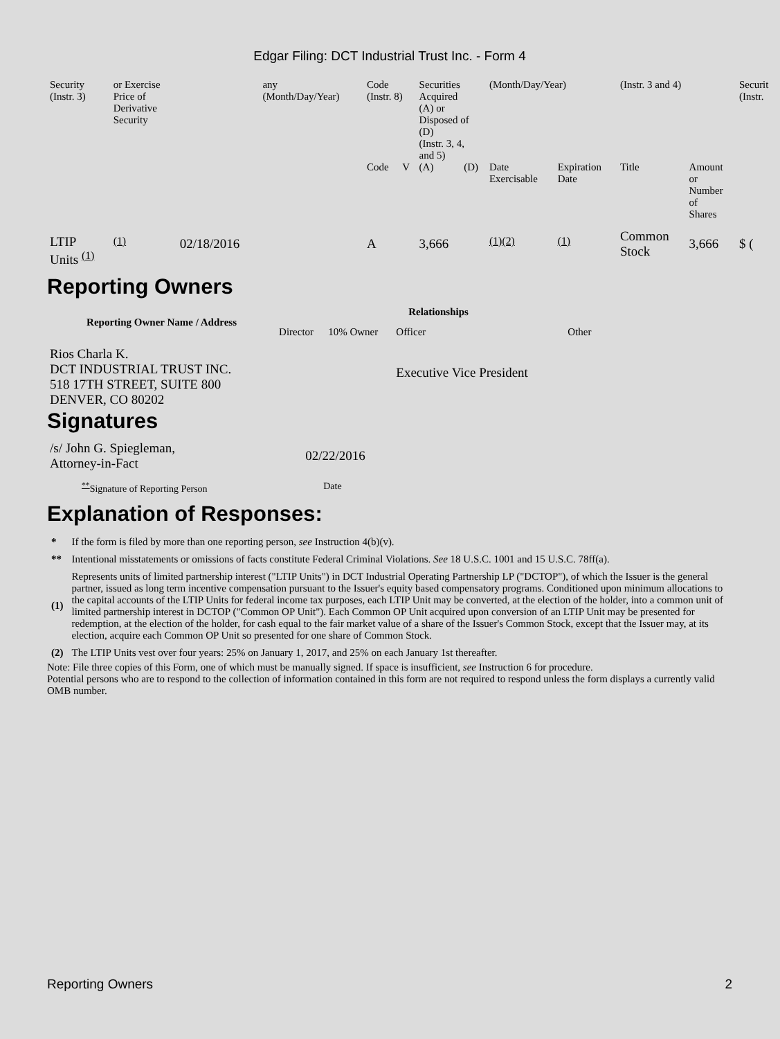Edgar Filing: DCT Industrial Trust Inc. - Form 4
| Security (Instr. 3) | or Exercise Price of Derivative Security | | any (Month/Day/Year) | Code (Instr. 8) | | Securities Acquired (A) or Disposed of (D) (Instr. 3, 4, and 5) | | (Month/Day/Year) | | (Instr. 3 and 4) | | Securit (Instr. |
| | | | | Code | V | (A) | (D) | Date Exercisable | Expiration Date | Title | Amount or Number of Shares | |
| LTIP Units <sup>(1)</sup> | <sup>(1)</sup> | 02/18/2016 | | A | | 3,666 | | <sup>(1)(2)</sup> | <sup>(1)</sup> | Common Stock | 3,666 | $ ( |
Reporting Owners
| Reporting Owner Name / Address | Relationships | | | |
| --- | --- | --- | --- | --- |
| | Director | 10% Owner | Officer | Other |
| Rios Charla K. DCT INDUSTRIAL TRUST INC. 518 17TH STREET, SUITE 800 DENVER, CO 80202 | | | Executive Vice President | |
Signatures
| /s/ John G. Spiegleman, Attorney-in-Fact | 02/22/2016 |
| <sup>**</sup> Signature of Reporting Person | Date |
Explanation of Responses:
| * | If the form is filed by more than one reporting person, see Instruction 4(b)(v). |
| ** | Intentional misstatements or omissions of facts constitute Federal Criminal Violations. See 18 U.S.C. 1001 and 15 U.S.C. 78ff(a). |
| (1) | Represents units of limited partnership interest ("LTIP Units") in DCT Industrial Operating Partnership LP ("DCTOP"), of which the Issuer is the general partner, issued as long term incentive compensation pursuant to the Issuer's equity based compensatory programs. Conditioned upon minimum allocations to the capital accounts of the LTIP Units for federal income tax purposes, each LTIP Unit may be converted, at the election of the holder, into a common unit of limited partnership interest in DCTOP ("Common OP Unit"). Each Common OP Unit acquired upon conversion of an LTIP Unit may be presented for redemption, at the election of the holder, for cash equal to the fair market value of a share of the Issuer's Common Stock, except that the Issuer may, at its election, acquire each Common OP Unit so presented for one share of Common Stock. |
| (2) | The LTIP Units vest over four years: 25% on January 1, 2017, and 25% on each January 1st thereafter. |
Note: File three copies of this Form, one of which must be manually signed. If space is insufficient, see Instruction 6 for procedure.
Potential persons who are to respond to the collection of information contained in this form are not required to respond unless the form displays a currently valid OMB number.
Reporting Owners 2